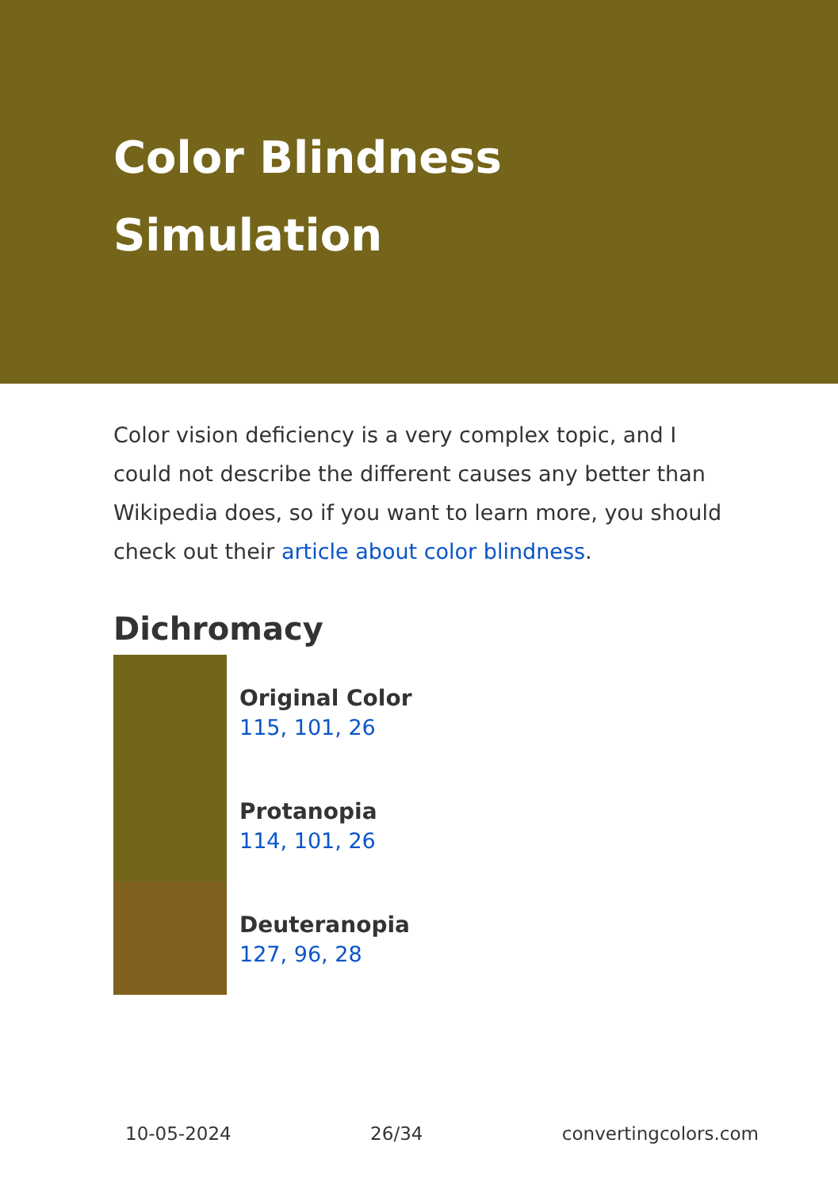Color Blindness Simulation
Color vision deficiency is a very complex topic, and I could not describe the different causes any better than Wikipedia does, so if you want to learn more, you should check out their article about color blindness.
Dichromacy
Original Color
115, 101, 26
Protanopia
114, 101, 26
Deuteranopia
127, 96, 28
10-05-2024 26/34 convertingcolors.com